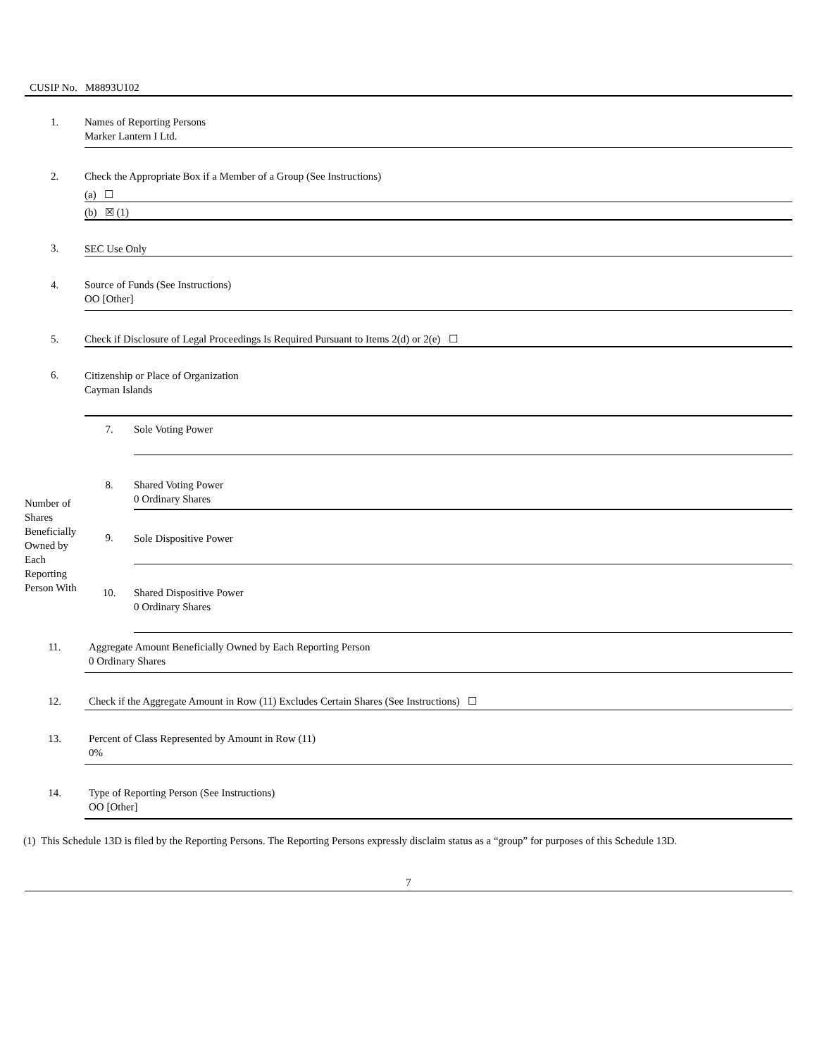CUSIP No. M8893U102
| 1. | Names of Reporting Persons Marker Lantern I Ltd. | |
| 2. | Check the Appropriate Box if a Member of a Group (See Instructions) | |
| | (a) ☐ | |
| | (b) ☒ (1) | |
| 3. | SEC Use Only | |
| 4. | Source of Funds (See Instructions) OO [Other] | |
| 5. | Check if Disclosure of Legal Proceedings Is Required Pursuant to Items 2(d) or 2(e) ☐ | |
| 6. | Citizenship or Place of Organization Cayman Islands | |
| Number of Shares Beneficially Owned by Each Reporting Person With | 7. | Sole Voting Power |
| | 8. | Shared Voting Power 0 Ordinary Shares |
| | 9. | Sole Dispositive Power |
| | 10. | Shared Dispositive Power 0 Ordinary Shares |
| 11. | Aggregate Amount Beneficially Owned by Each Reporting Person 0 Ordinary Shares | |
| 12. | Check if the Aggregate Amount in Row (11) Excludes Certain Shares (See Instructions) ☐ | |
| 13. | Percent of Class Represented by Amount in Row (11) 0% | |
| 14. | Type of Reporting Person (See Instructions) OO [Other] | |
(1) This Schedule 13D is filed by the Reporting Persons. The Reporting Persons expressly disclaim status as a “group” for purposes of this Schedule 13D.
7